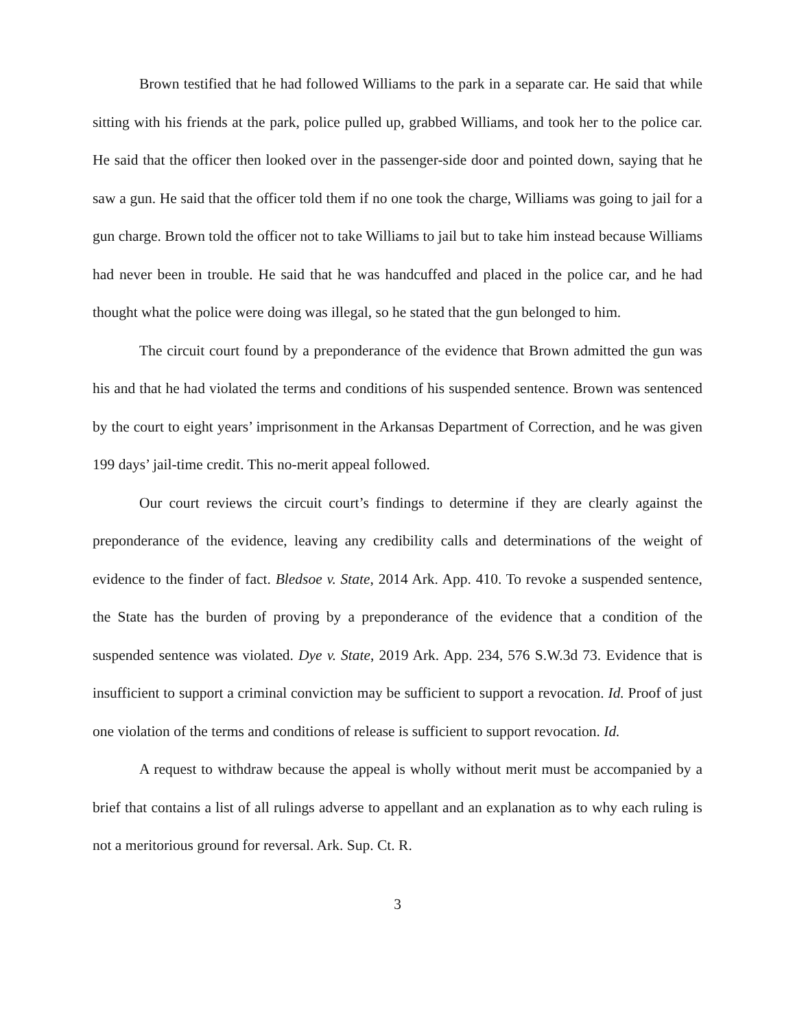Brown testified that he had followed Williams to the park in a separate car. He said that while sitting with his friends at the park, police pulled up, grabbed Williams, and took her to the police car. He said that the officer then looked over in the passenger-side door and pointed down, saying that he saw a gun. He said that the officer told them if no one took the charge, Williams was going to jail for a gun charge. Brown told the officer not to take Williams to jail but to take him instead because Williams had never been in trouble. He said that he was handcuffed and placed in the police car, and he had thought what the police were doing was illegal, so he stated that the gun belonged to him.
The circuit court found by a preponderance of the evidence that Brown admitted the gun was his and that he had violated the terms and conditions of his suspended sentence. Brown was sentenced by the court to eight years’ imprisonment in the Arkansas Department of Correction, and he was given 199 days’ jail-time credit. This no-merit appeal followed.
Our court reviews the circuit court’s findings to determine if they are clearly against the preponderance of the evidence, leaving any credibility calls and determinations of the weight of evidence to the finder of fact. Bledsoe v. State, 2014 Ark. App. 410. To revoke a suspended sentence, the State has the burden of proving by a preponderance of the evidence that a condition of the suspended sentence was violated. Dye v. State, 2019 Ark. App. 234, 576 S.W.3d 73. Evidence that is insufficient to support a criminal conviction may be sufficient to support a revocation. Id. Proof of just one violation of the terms and conditions of release is sufficient to support revocation. Id.
A request to withdraw because the appeal is wholly without merit must be accompanied by a brief that contains a list of all rulings adverse to appellant and an explanation as to why each ruling is not a meritorious ground for reversal. Ark. Sup. Ct. R.
3